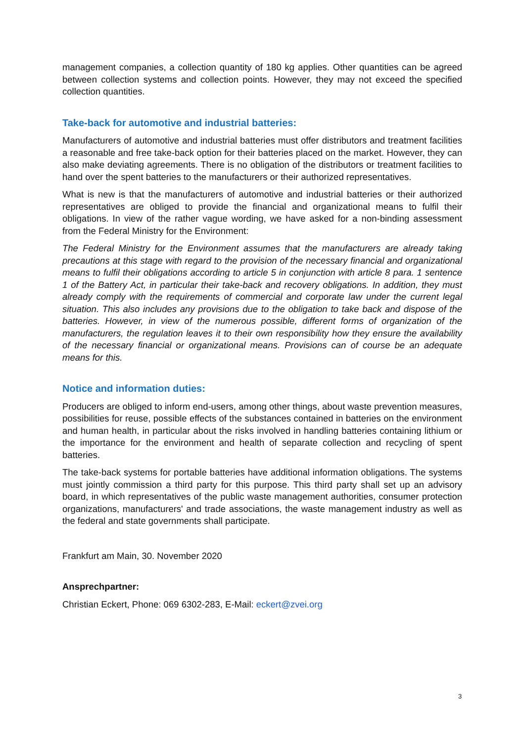management companies, a collection quantity of 180 kg applies. Other quantities can be agreed between collection systems and collection points. However, they may not exceed the specified collection quantities.
Take-back for automotive and industrial batteries:
Manufacturers of automotive and industrial batteries must offer distributors and treatment facilities a reasonable and free take-back option for their batteries placed on the market. However, they can also make deviating agreements. There is no obligation of the distributors or treatment facilities to hand over the spent batteries to the manufacturers or their authorized representatives.
What is new is that the manufacturers of automotive and industrial batteries or their authorized representatives are obliged to provide the financial and organizational means to fulfil their obligations. In view of the rather vague wording, we have asked for a non-binding assessment from the Federal Ministry for the Environment:
The Federal Ministry for the Environment assumes that the manufacturers are already taking precautions at this stage with regard to the provision of the necessary financial and organizational means to fulfil their obligations according to article 5 in conjunction with article 8 para. 1 sentence 1 of the Battery Act, in particular their take-back and recovery obligations. In addition, they must already comply with the requirements of commercial and corporate law under the current legal situation. This also includes any provisions due to the obligation to take back and dispose of the batteries. However, in view of the numerous possible, different forms of organization of the manufacturers, the regulation leaves it to their own responsibility how they ensure the availability of the necessary financial or organizational means. Provisions can of course be an adequate means for this.
Notice and information duties:
Producers are obliged to inform end-users, among other things, about waste prevention measures, possibilities for reuse, possible effects of the substances contained in batteries on the environment and human health, in particular about the risks involved in handling batteries containing lithium or the importance for the environment and health of separate collection and recycling of spent batteries.
The take-back systems for portable batteries have additional information obligations. The systems must jointly commission a third party for this purpose. This third party shall set up an advisory board, in which representatives of the public waste management authorities, consumer protection organizations, manufacturers' and trade associations, the waste management industry as well as the federal and state governments shall participate.
Frankfurt am Main, 30. November 2020
Ansprechpartner:
Christian Eckert, Phone: 069 6302-283, E-Mail: eckert@zvei.org
3